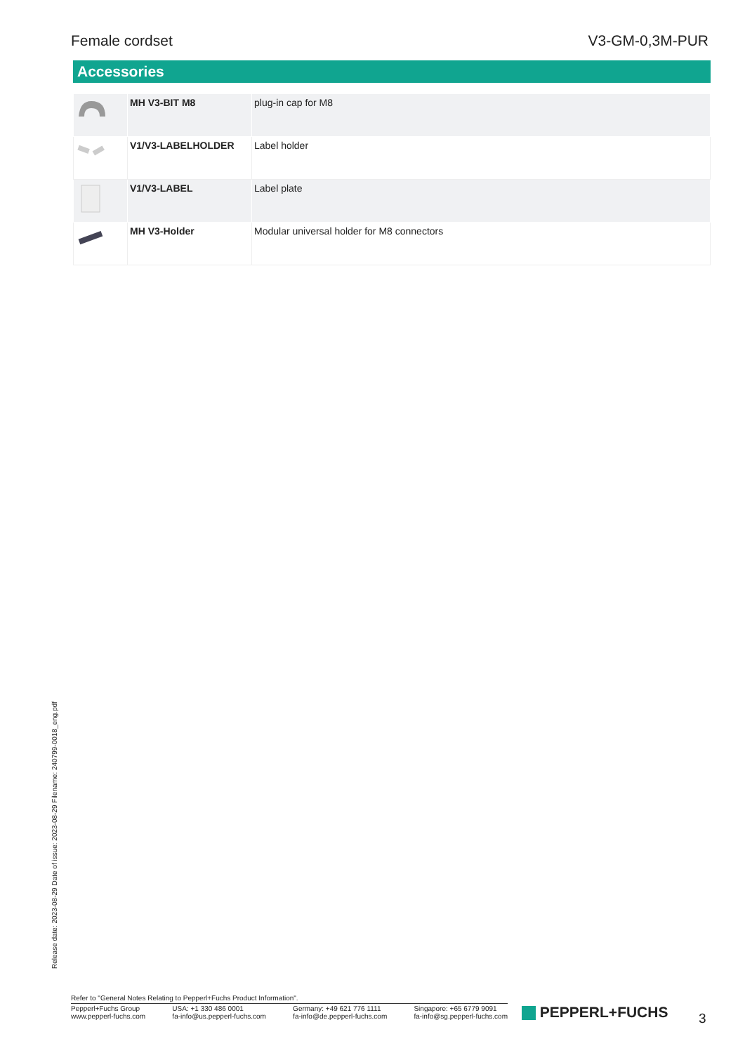Female cordset V3-GM-0,3M-PUR
Accessories
| | MH V3-BIT M8 | plug-in cap for M8 |
| | V1/V3-LABELHOLDER | Label holder |
| | V1/V3-LABEL | Label plate |
| | MH V3-Holder | Modular universal holder for M8 connectors |
Release date: 2023-08-29 Date of issue: 2023-08-29 Filename: 240799-0018_eng.pdf
Refer to "General Notes Relating to Pepperl+Fuchs Product Information".
Pepperl+Fuchs Group
www.pepperl-fuchs.com
USA: +1 330 486 0001
fa-info@us.pepperl-fuchs.com
Germany: +49 621 776 1111
fa-info@de.pepperl-fuchs.com
Singapore: +65 6779 9091
fa-info@sg.pepperl-fuchs.com
PEPPERL+FUCHS 3